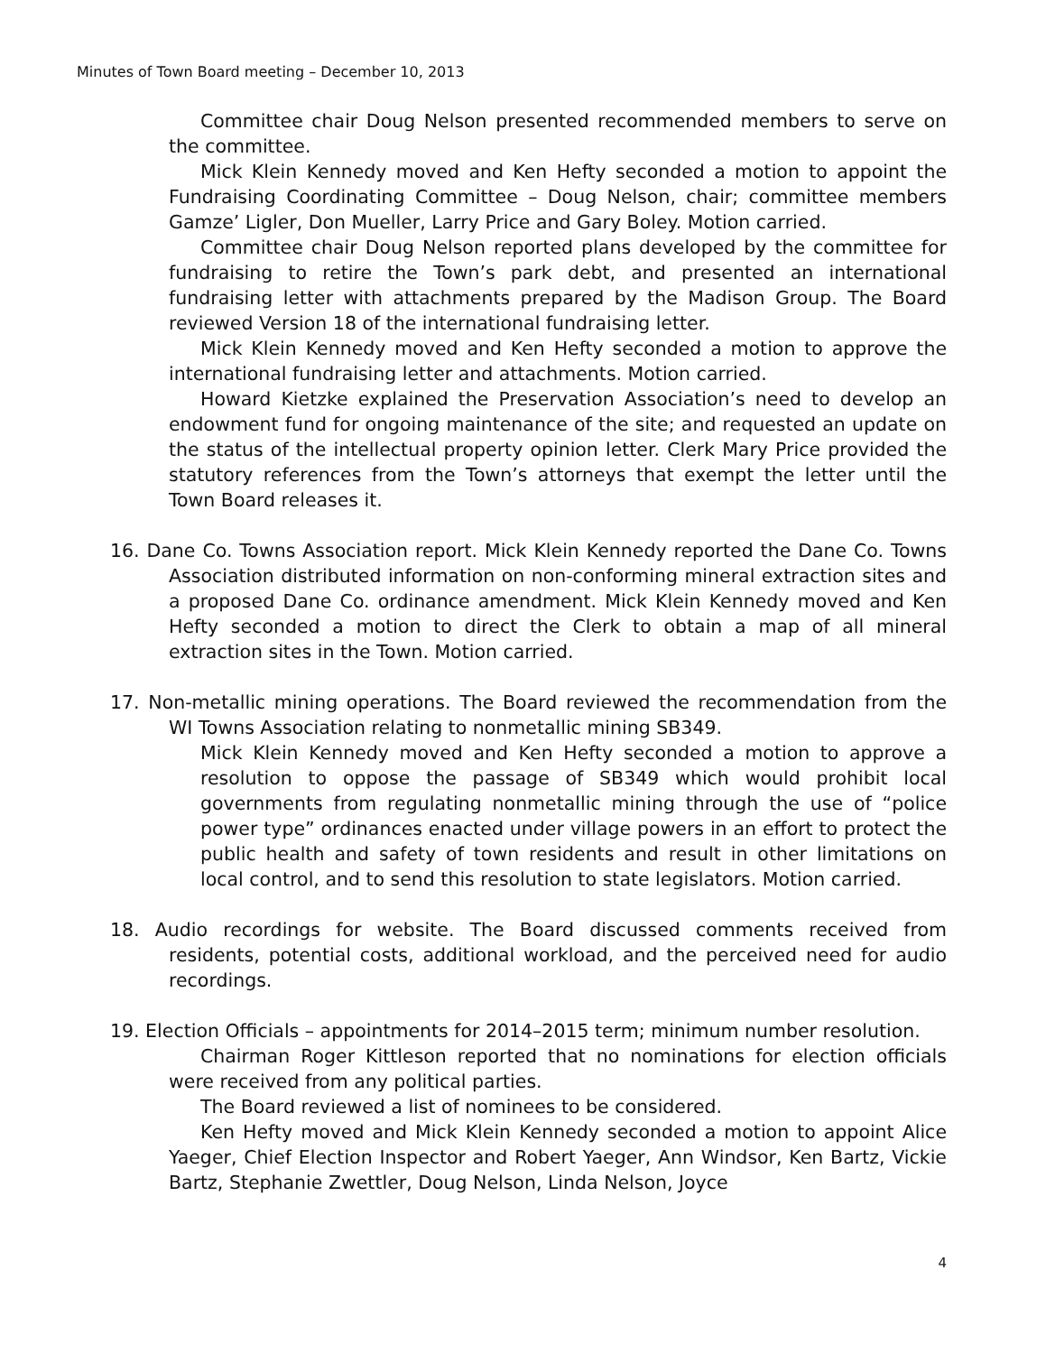Minutes of Town Board meeting – December 10, 2013
Committee chair Doug Nelson presented recommended members to serve on the committee.
Mick Klein Kennedy moved and Ken Hefty seconded a motion to appoint the Fundraising Coordinating Committee – Doug Nelson, chair; committee members Gamze’ Ligler, Don Mueller, Larry Price and Gary Boley. Motion carried.
Committee chair Doug Nelson reported plans developed by the committee for fundraising to retire the Town’s park debt, and presented an international fundraising letter with attachments prepared by the Madison Group. The Board reviewed Version 18 of the international fundraising letter.
Mick Klein Kennedy moved and Ken Hefty seconded a motion to approve the international fundraising letter and attachments. Motion carried.
Howard Kietzke explained the Preservation Association’s need to develop an endowment fund for ongoing maintenance of the site; and requested an update on the status of the intellectual property opinion letter. Clerk Mary Price provided the statutory references from the Town’s attorneys that exempt the letter until the Town Board releases it.
16. Dane Co. Towns Association report. Mick Klein Kennedy reported the Dane Co. Towns Association distributed information on non-conforming mineral extraction sites and a proposed Dane Co. ordinance amendment. Mick Klein Kennedy moved and Ken Hefty seconded a motion to direct the Clerk to obtain a map of all mineral extraction sites in the Town. Motion carried.
17. Non-metallic mining operations. The Board reviewed the recommendation from the WI Towns Association relating to nonmetallic mining SB349.
Mick Klein Kennedy moved and Ken Hefty seconded a motion to approve a resolution to oppose the passage of SB349 which would prohibit local governments from regulating nonmetallic mining through the use of “police power type” ordinances enacted under village powers in an effort to protect the public health and safety of town residents and result in other limitations on local control, and to send this resolution to state legislators. Motion carried.
18. Audio recordings for website. The Board discussed comments received from residents, potential costs, additional workload, and the perceived need for audio recordings.
19. Election Officials – appointments for 2014–2015 term; minimum number resolution.
Chairman Roger Kittleson reported that no nominations for election officials were received from any political parties.
The Board reviewed a list of nominees to be considered.
Ken Hefty moved and Mick Klein Kennedy seconded a motion to appoint Alice Yaeger, Chief Election Inspector and Robert Yaeger, Ann Windsor, Ken Bartz, Vickie Bartz, Stephanie Zwettler, Doug Nelson, Linda Nelson, Joyce
4